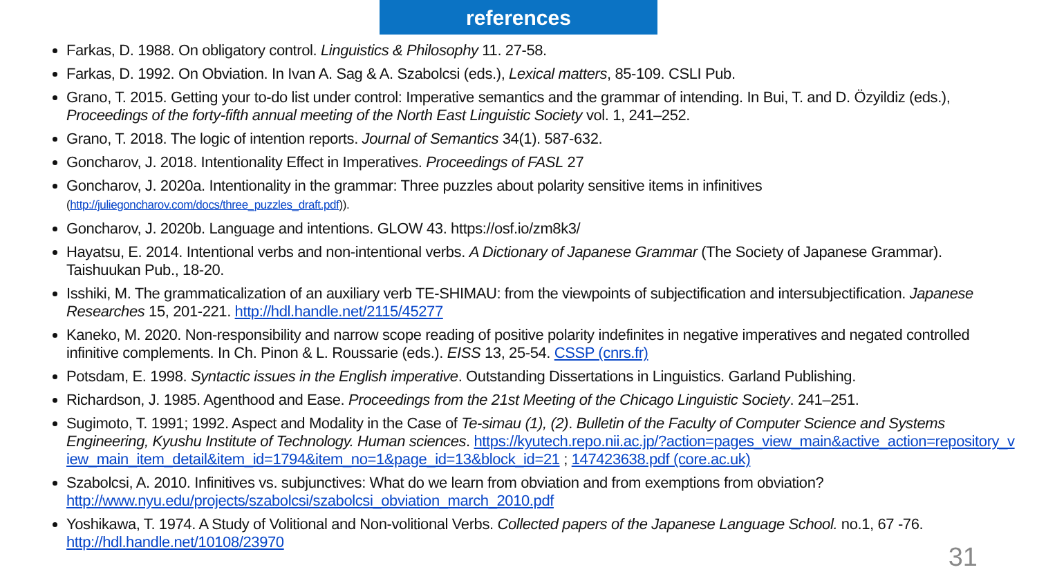references
Farkas, D. 1988. On obligatory control. Linguistics & Philosophy 11. 27-58.
Farkas, D. 1992. On Obviation. In Ivan A. Sag & A. Szabolcsi (eds.), Lexical matters, 85-109. CSLI Pub.
Grano, T. 2015. Getting your to-do list under control: Imperative semantics and the grammar of intending. In Bui, T. and D. Özyildiz (eds.), Proceedings of the forty-fifth annual meeting of the North East Linguistic Society vol. 1, 241–252.
Grano, T. 2018. The logic of intention reports. Journal of Semantics 34(1). 587-632.
Goncharov, J. 2018. Intentionality Effect in Imperatives. Proceedings of FASL 27
Goncharov, J. 2020a. Intentionality in the grammar: Three puzzles about polarity sensitive items in infinitives (http://juliegoncharov.com/docs/three_puzzles_draft.pdf)).
Goncharov, J. 2020b. Language and intentions. GLOW 43. https://osf.io/zm8k3/
Hayatsu, E. 2014. Intentional verbs and non-intentional verbs. A Dictionary of Japanese Grammar (The Society of Japanese Grammar). Taishuukan Pub., 18-20.
Isshiki, M. The grammaticalization of an auxiliary verb TE-SHIMAU: from the viewpoints of subjectification and intersubjectification. Japanese Researches 15, 201-221. http://hdl.handle.net/2115/45277
Kaneko, M. 2020. Non-responsibility and narrow scope reading of positive polarity indefinites in negative imperatives and negated controlled infinitive complements. In Ch. Pinon & L. Roussarie (eds.). EISS 13, 25-54. CSSP (cnrs.fr)
Potsdam, E. 1998. Syntactic issues in the English imperative. Outstanding Dissertations in Linguistics. Garland Publishing.
Richardson, J. 1985. Agenthood and Ease. Proceedings from the 21st Meeting of the Chicago Linguistic Society. 241–251.
Sugimoto, T. 1991; 1992. Aspect and Modality in the Case of Te-simau (1), (2). Bulletin of the Faculty of Computer Science and Systems Engineering, Kyushu Institute of Technology. Human sciences. https://kyutech.repo.nii.ac.jp/?action=pages_view_main&active_action=repository_view_main_item_detail&item_id=1794&item_no=1&page_id=13&block_id=21 ; 147423638.pdf (core.ac.uk)
Szabolcsi, A. 2010. Infinitives vs. subjunctives: What do we learn from obviation and from exemptions from obviation? http://www.nyu.edu/projects/szabolcsi/szabolcsi_obviation_march_2010.pdf
Yoshikawa, T. 1974. A Study of Volitional and Non-volitional Verbs. Collected papers of the Japanese Language School. no.1, 67 -76. http://hdl.handle.net/10108/23970
31